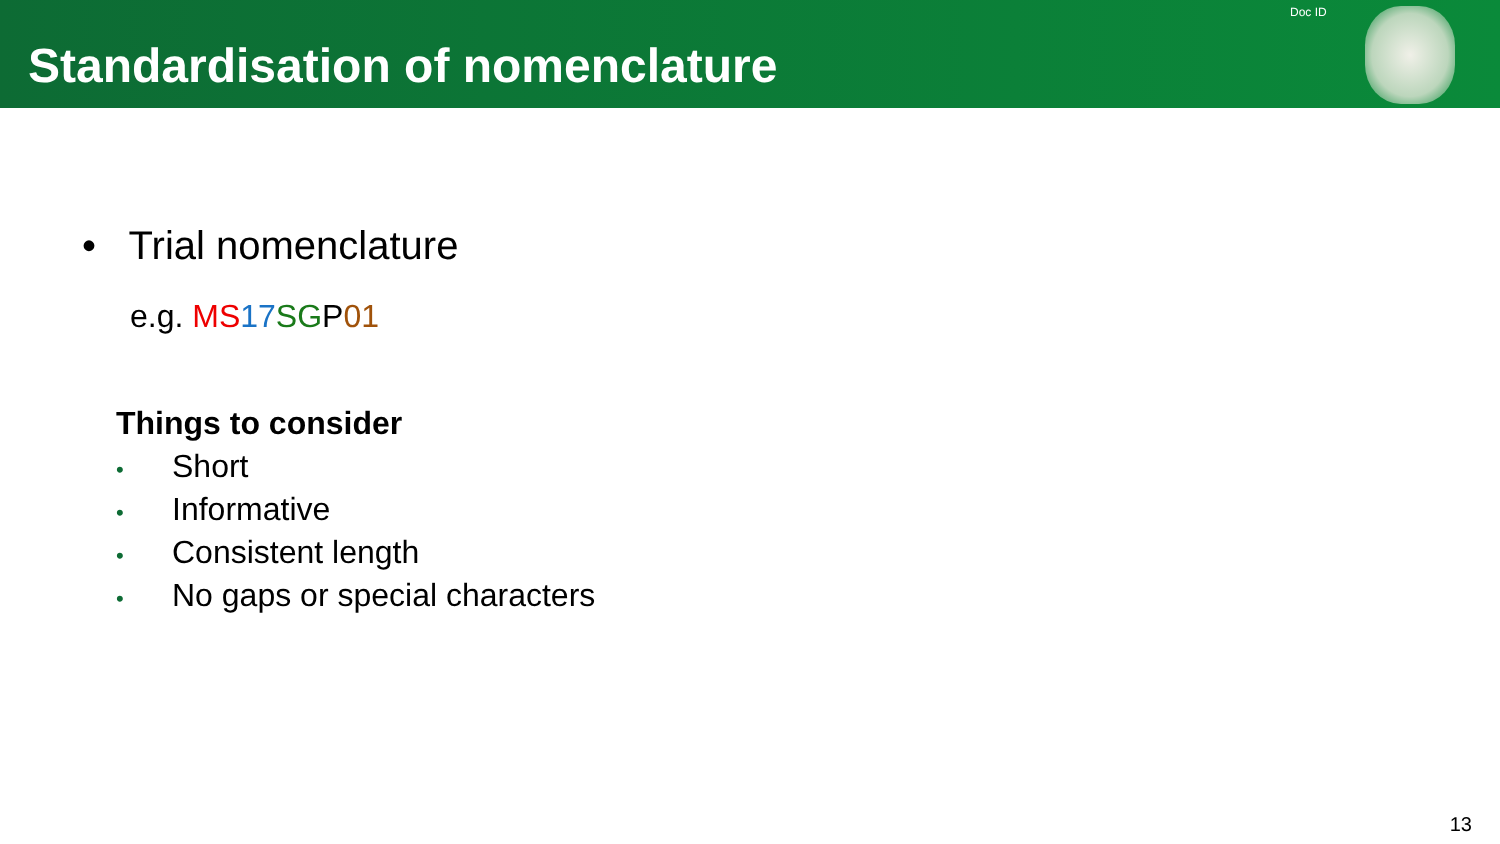Standardisation of nomenclature
Doc ID
• Trial nomenclature
e.g. MS 17 SGP01
Things to consider
• Short
• Informative
• Consistent length
• No gaps or special characters
13